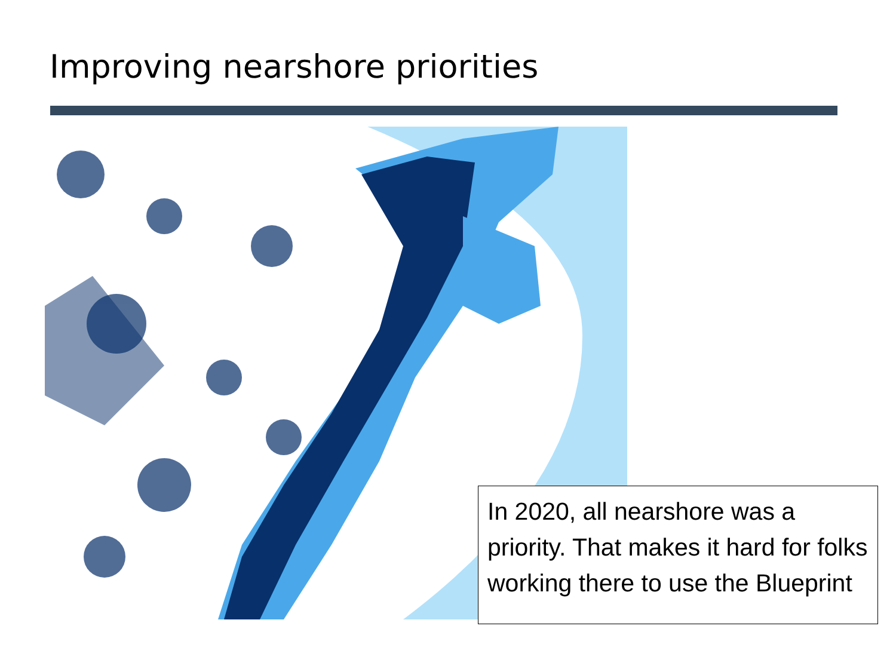Improving nearshore priorities
In 2020, all nearshore was a priority. That makes it hard for folks working there to use the Blueprint